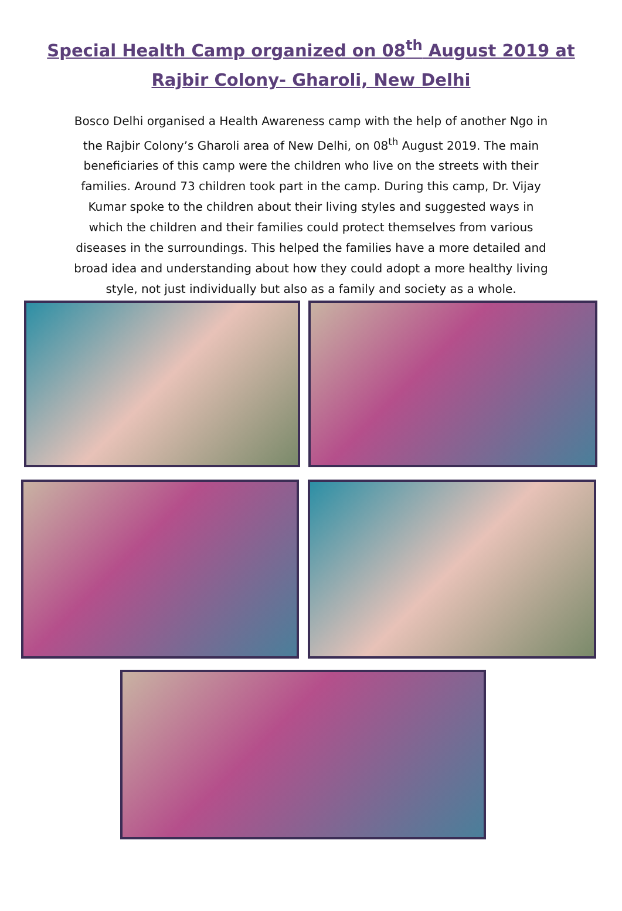Special Health Camp organized on 08<sup>th</sup> August 2019 at
Rajbir Colony- Gharoli, New Delhi
Bosco Delhi organised a Health Awareness camp with the help of another Ngo in the Rajbir Colony’s Gharoli area of New Delhi, on 08<sup>th</sup> August 2019. The main beneficiaries of this camp were the children who live on the streets with their families. Around 73 children took part in the camp. During this camp, Dr. Vijay Kumar spoke to the children about their living styles and suggested ways in which the children and their families could protect themselves from various diseases in the surroundings. This helped the families have a more detailed and broad idea and understanding about how they could adopt a more healthy living style, not just individually but also as a family and society as a whole.